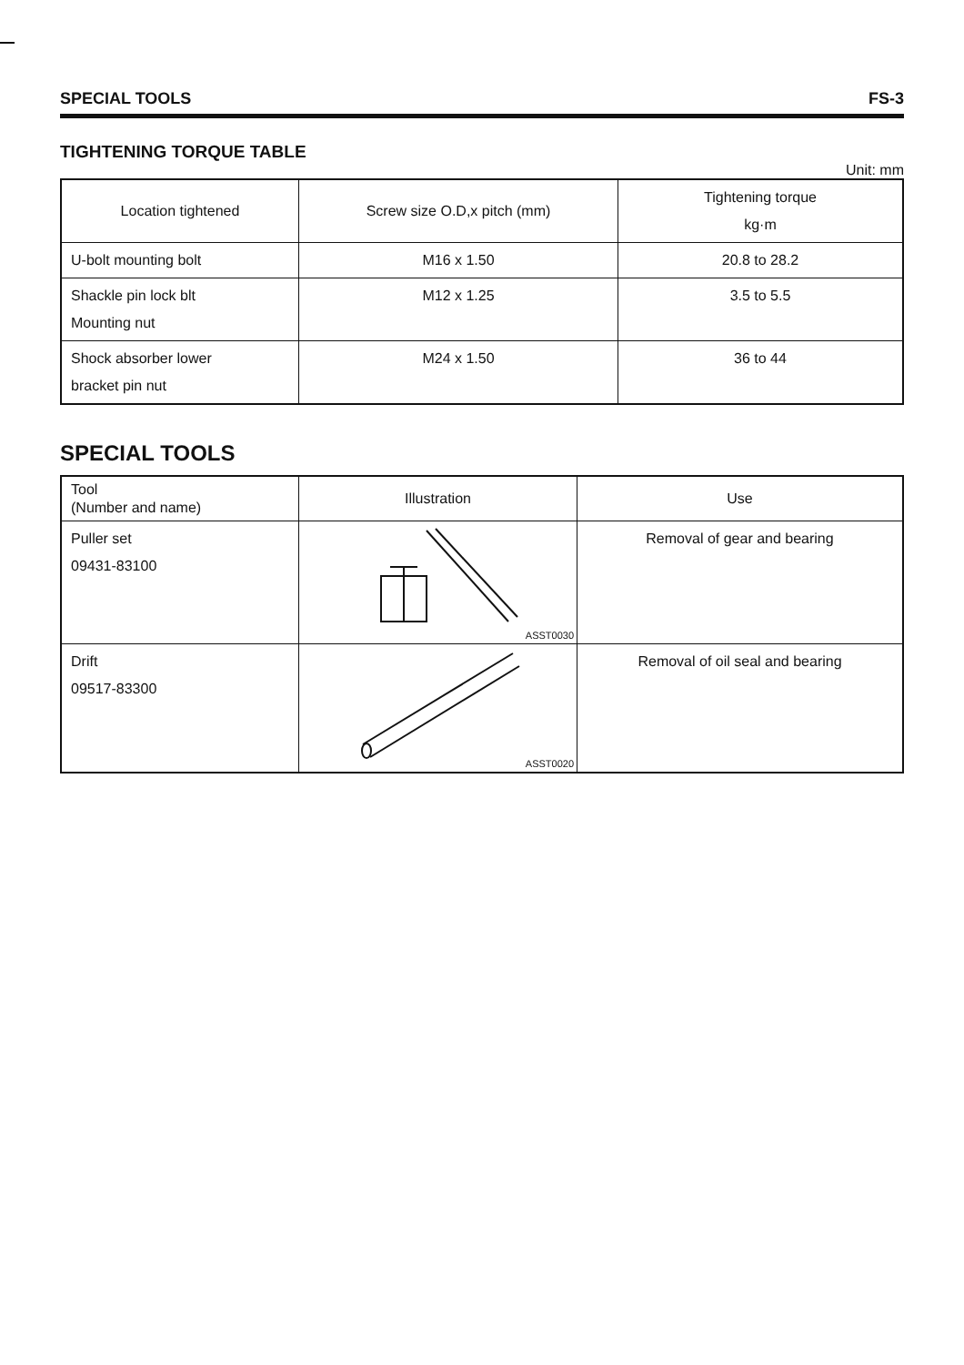SPECIAL TOOLS FS-3
TIGHTENING TORQUE TABLE
Unit: mm
| Location tightened | Screw size O.D,x pitch (mm) | Tightening torque kg·m |
| --- | --- | --- |
| U-bolt mounting bolt | M16 x 1.50 | 20.8 to 28.2 |
| Shackle pin lock blt Mounting nut | M12 x 1.25 | 3.5 to 5.5 |
| Shock absorber lower bracket pin nut | M24 x 1.50 | 36 to 44 |
SPECIAL TOOLS
| Tool (Number and name) | Illustration | Use |
| --- | --- | --- |
| Puller set 09431-83100 | ASST0030 | Removal of gear and bearing |
| Drift 09517-83300 | ASST0020 | Removal of oil seal and bearing |